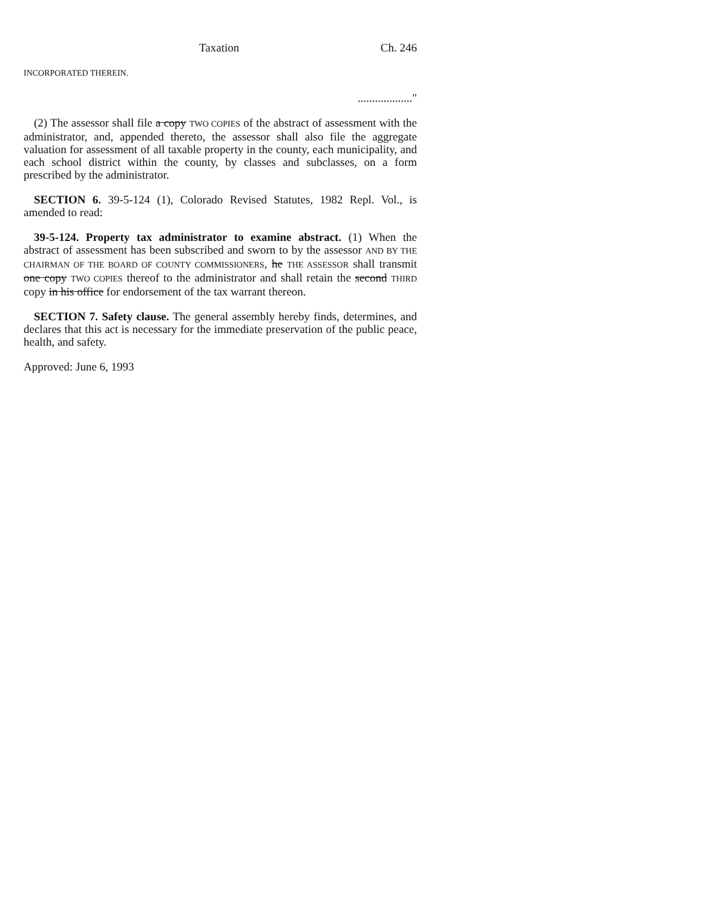Taxation Ch. 246
INCORPORATED THEREIN.
..................."
(2) The assessor shall file a copy TWO COPIES of the abstract of assessment with the administrator, and, appended thereto, the assessor shall also file the aggregate valuation for assessment of all taxable property in the county, each municipality, and each school district within the county, by classes and subclasses, on a form prescribed by the administrator.
SECTION 6. 39-5-124 (1), Colorado Revised Statutes, 1982 Repl. Vol., is amended to read:
39-5-124. Property tax administrator to examine abstract. (1) When the abstract of assessment has been subscribed and sworn to by the assessor AND BY THE CHAIRMAN OF THE BOARD OF COUNTY COMMISSIONERS, he THE ASSESSOR shall transmit one copy TWO COPIES thereof to the administrator and shall retain the second THIRD copy in his office for endorsement of the tax warrant thereon.
SECTION 7. Safety clause. The general assembly hereby finds, determines, and declares that this act is necessary for the immediate preservation of the public peace, health, and safety.
Approved: June 6, 1993